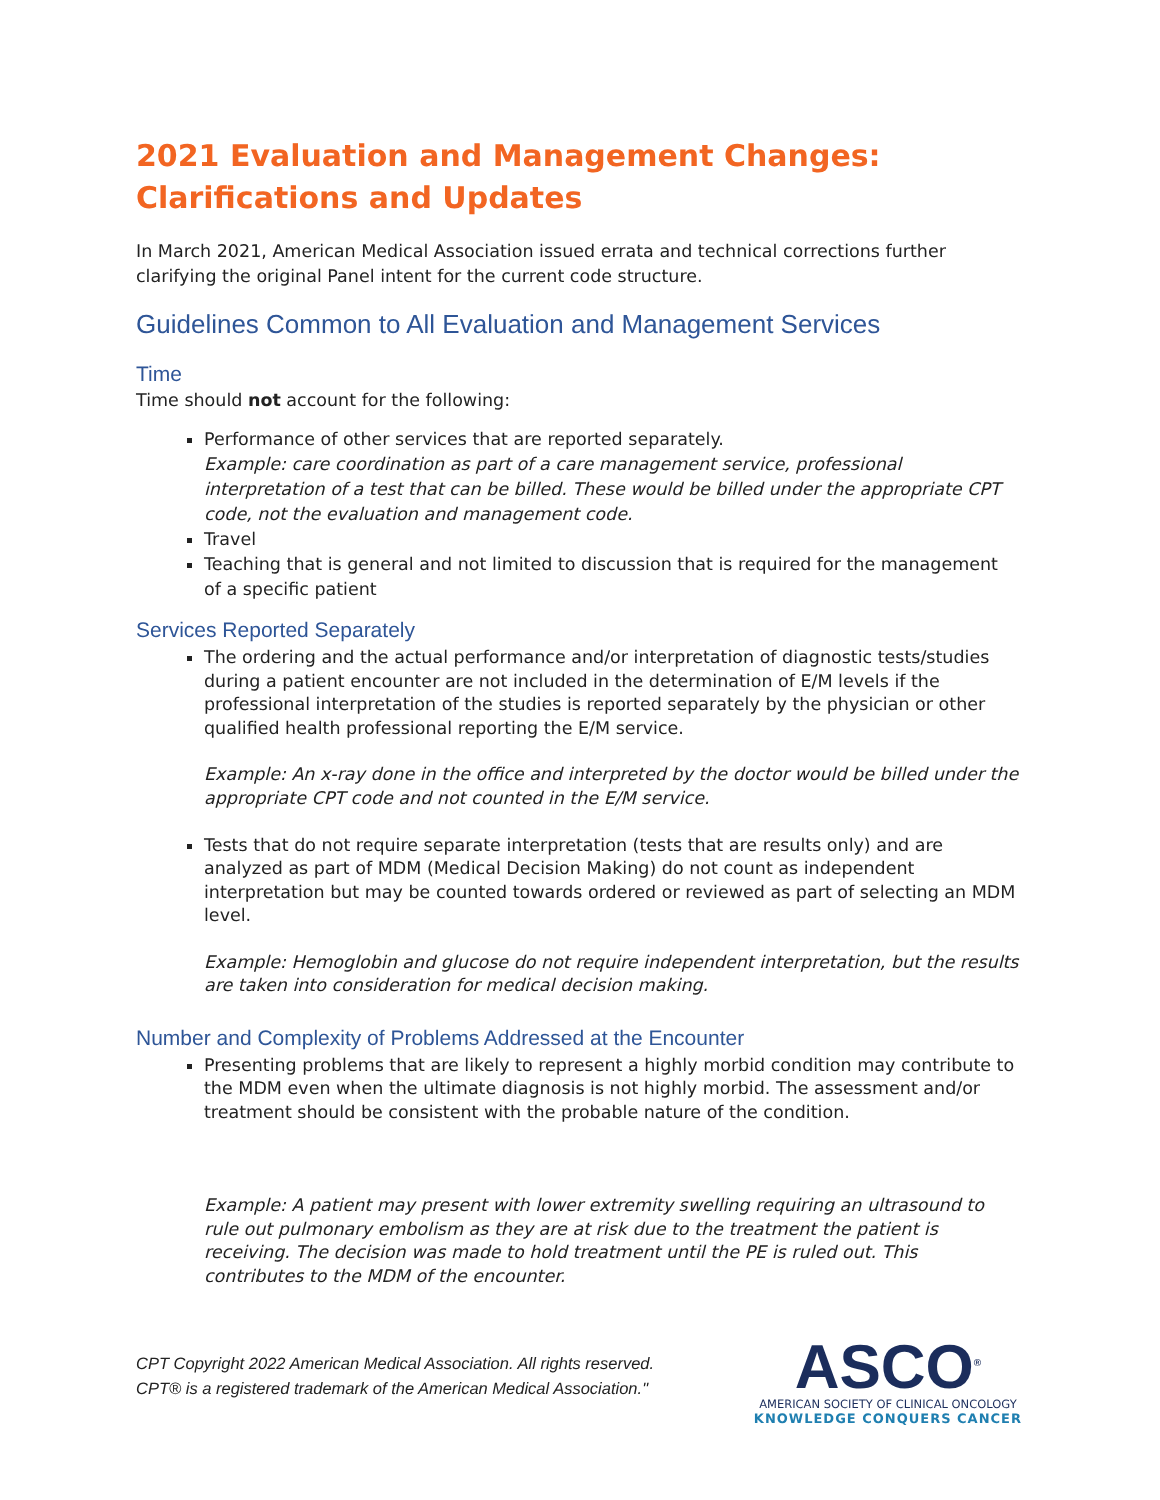2021 Evaluation and Management Changes:
Clarifications and Updates
In March 2021, American Medical Association issued errata and technical corrections further clarifying the original Panel intent for the current code structure.
Guidelines Common to All Evaluation and Management Services
Time
Time should not account for the following:
Performance of other services that are reported separately.
Example: care coordination as part of a care management service, professional interpretation of a test that can be billed. These would be billed under the appropriate CPT code, not the evaluation and management code.
Travel
Teaching that is general and not limited to discussion that is required for the management of a specific patient
Services Reported Separately
The ordering and the actual performance and/or interpretation of diagnostic tests/studies during a patient encounter are not included in the determination of E/M levels if the professional interpretation of the studies is reported separately by the physician or other qualified health professional reporting the E/M service.
Example: An x-ray done in the office and interpreted by the doctor would be billed under the appropriate CPT code and not counted in the E/M service.
Tests that do not require separate interpretation (tests that are results only) and are analyzed as part of MDM (Medical Decision Making) do not count as independent interpretation but may be counted towards ordered or reviewed as part of selecting an MDM level.
Example: Hemoglobin and glucose do not require independent interpretation, but the results are taken into consideration for medical decision making.
Number and Complexity of Problems Addressed at the Encounter
Presenting problems that are likely to represent a highly morbid condition may contribute to the MDM even when the ultimate diagnosis is not highly morbid. The assessment and/or treatment should be consistent with the probable nature of the condition.
Example: A patient may present with lower extremity swelling requiring an ultrasound to rule out pulmonary embolism as they are at risk due to the treatment the patient is receiving. The decision was made to hold treatment until the PE is ruled out. This contributes to the MDM of the encounter.
CPT Copyright 2022 American Medical Association. All rights reserved.
CPT® is a registered trademark of the American Medical Association."
ASCO<sup>®</sup>
AMERICAN SOCIETY OF CLINICAL ONCOLOGY
KNOWLEDGE CONQUERS CANCER